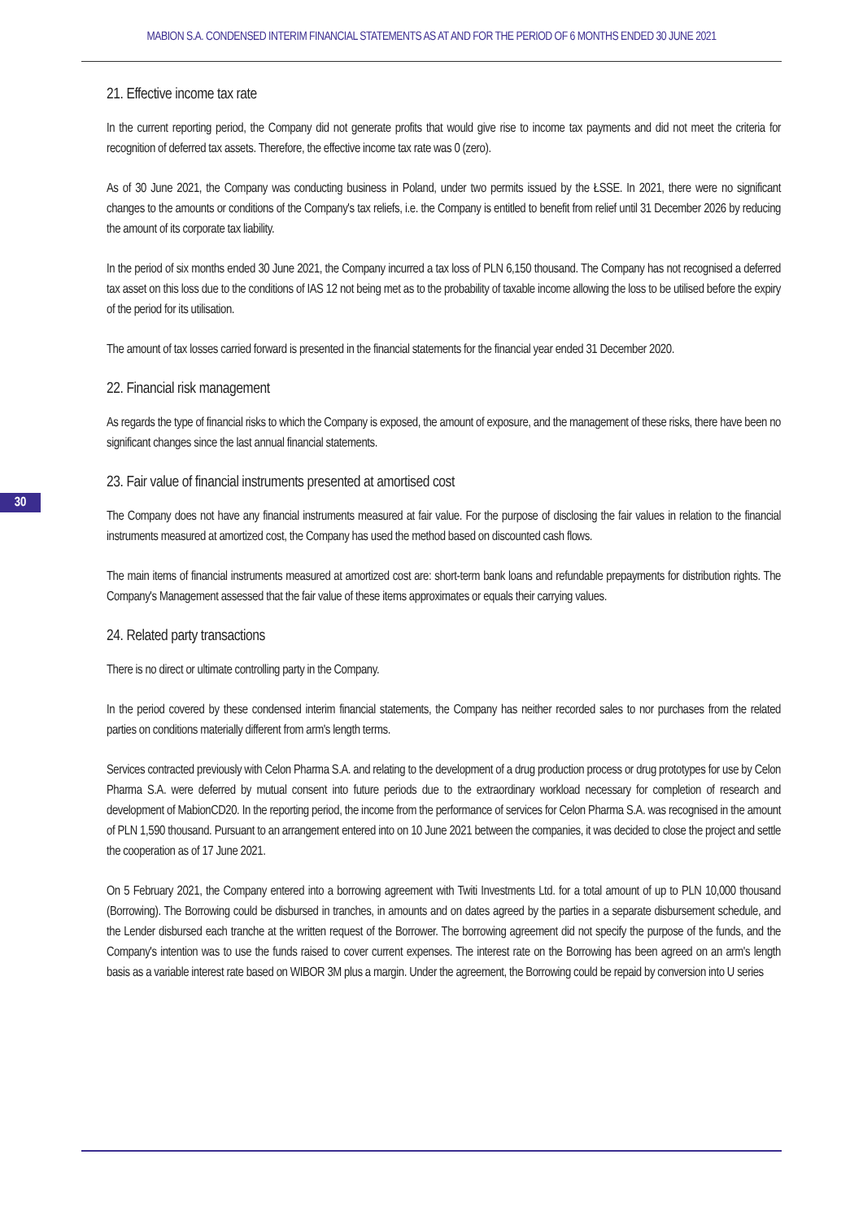MABION S.A. CONDENSED INTERIM FINANCIAL STATEMENTS AS AT AND FOR THE PERIOD OF 6 MONTHS ENDED 30 JUNE 2021
30
21. Effective income tax rate
In the current reporting period, the Company did not generate profits that would give rise to income tax payments and did not meet the criteria for recognition of deferred tax assets. Therefore, the effective income tax rate was 0 (zero).
As of 30 June 2021, the Company was conducting business in Poland, under two permits issued by the ŁSSE. In 2021, there were no significant changes to the amounts or conditions of the Company's tax reliefs, i.e. the Company is entitled to benefit from relief until 31 December 2026 by reducing the amount of its corporate tax liability.
In the period of six months ended 30 June 2021, the Company incurred a tax loss of PLN 6,150 thousand. The Company has not recognised a deferred tax asset on this loss due to the conditions of IAS 12 not being met as to the probability of taxable income allowing the loss to be utilised before the expiry of the period for its utilisation.
The amount of tax losses carried forward is presented in the financial statements for the financial year ended 31 December 2020.
22. Financial risk management
As regards the type of financial risks to which the Company is exposed, the amount of exposure, and the management of these risks, there have been no significant changes since the last annual financial statements.
23. Fair value of financial instruments presented at amortised cost
The Company does not have any financial instruments measured at fair value. For the purpose of disclosing the fair values in relation to the financial instruments measured at amortized cost, the Company has used the method based on discounted cash flows.
The main items of financial instruments measured at amortized cost are: short-term bank loans and refundable prepayments for distribution rights. The Company's Management assessed that the fair value of these items approximates or equals their carrying values.
24. Related party transactions
There is no direct or ultimate controlling party in the Company.
In the period covered by these condensed interim financial statements, the Company has neither recorded sales to nor purchases from the related parties on conditions materially different from arm's length terms.
Services contracted previously with Celon Pharma S.A. and relating to the development of a drug production process or drug prototypes for use by Celon Pharma S.A. were deferred by mutual consent into future periods due to the extraordinary workload necessary for completion of research and development of MabionCD20. In the reporting period, the income from the performance of services for Celon Pharma S.A. was recognised in the amount of PLN 1,590 thousand. Pursuant to an arrangement entered into on 10 June 2021 between the companies, it was decided to close the project and settle the cooperation as of 17 June 2021.
On 5 February 2021, the Company entered into a borrowing agreement with Twiti Investments Ltd. for a total amount of up to PLN 10,000 thousand (Borrowing). The Borrowing could be disbursed in tranches, in amounts and on dates agreed by the parties in a separate disbursement schedule, and the Lender disbursed each tranche at the written request of the Borrower. The borrowing agreement did not specify the purpose of the funds, and the Company's intention was to use the funds raised to cover current expenses. The interest rate on the Borrowing has been agreed on an arm's length basis as a variable interest rate based on WIBOR 3M plus a margin. Under the agreement, the Borrowing could be repaid by conversion into U series